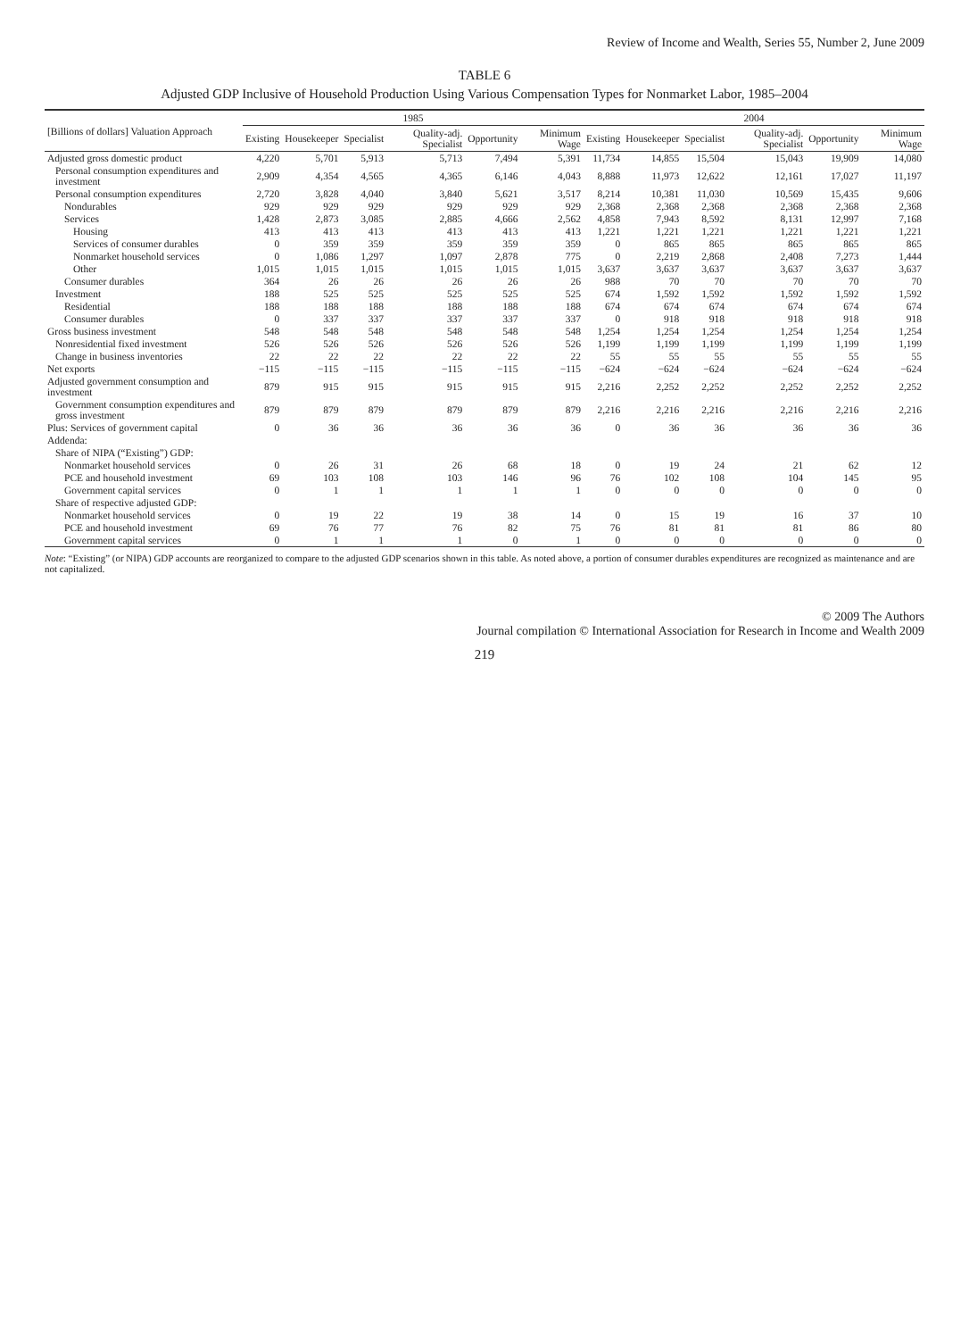Review of Income and Wealth, Series 55, Number 2, June 2009
TABLE 6
Adjusted GDP Inclusive of Household Production Using Various Compensation Types for Nonmarket Labor, 1985–2004
| [Billions of dollars] Valuation Approach | 1985 | | | | | | 2004 | | | | | |
| --- | --- | --- | --- | --- | --- | --- | --- | --- | --- | --- | --- | --- |
| | Existing | Housekeeper | Specialist | Quality-adj. Specialist | Opportunity | Minimum Wage | Existing | Housekeeper | Specialist | Quality-adj. Specialist | Opportunity | Minimum Wage |
| Adjusted gross domestic product | 4,220 | 5,701 | 5,913 | 5,713 | 7,494 | 5,391 | 11,734 | 14,855 | 15,504 | 15,043 | 19,909 | 14,080 |
| Personal consumption expenditures and investment | 2,909 | 4,354 | 4,565 | 4,365 | 6,146 | 4,043 | 8,888 | 11,973 | 12,622 | 12,161 | 17,027 | 11,197 |
| Personal consumption expenditures | 2,720 | 3,828 | 4,040 | 3,840 | 5,621 | 3,517 | 8,214 | 10,381 | 11,030 | 10,569 | 15,435 | 9,606 |
| Nondurables | 929 | 929 | 929 | 929 | 929 | 929 | 2,368 | 2,368 | 2,368 | 2,368 | 2,368 | 2,368 |
| Services | 1,428 | 2,873 | 3,085 | 2,885 | 4,666 | 2,562 | 4,858 | 7,943 | 8,592 | 8,131 | 12,997 | 7,168 |
| Housing | 413 | 413 | 413 | 413 | 413 | 413 | 1,221 | 1,221 | 1,221 | 1,221 | 1,221 | 1,221 |
| Services of consumer durables | 0 | 359 | 359 | 359 | 359 | 359 | 0 | 865 | 865 | 865 | 865 | 865 |
| Nonmarket household services | 0 | 1,086 | 1,297 | 1,097 | 2,878 | 775 | 0 | 2,219 | 2,868 | 2,408 | 7,273 | 1,444 |
| Other | 1,015 | 1,015 | 1,015 | 1,015 | 1,015 | 1,015 | 3,637 | 3,637 | 3,637 | 3,637 | 3,637 | 3,637 |
| Consumer durables | 364 | 26 | 26 | 26 | 26 | 26 | 988 | 70 | 70 | 70 | 70 | 70 |
| Investment | 188 | 525 | 525 | 525 | 525 | 525 | 674 | 1,592 | 1,592 | 1,592 | 1,592 | 1,592 |
| Residential | 188 | 188 | 188 | 188 | 188 | 188 | 674 | 674 | 674 | 674 | 674 | 674 |
| Consumer durables | 0 | 337 | 337 | 337 | 337 | 337 | 0 | 918 | 918 | 918 | 918 | 918 |
| Gross business investment | 548 | 548 | 548 | 548 | 548 | 548 | 1,254 | 1,254 | 1,254 | 1,254 | 1,254 | 1,254 |
| Nonresidential fixed investment | 526 | 526 | 526 | 526 | 526 | 526 | 1,199 | 1,199 | 1,199 | 1,199 | 1,199 | 1,199 |
| Change in business inventories | 22 | 22 | 22 | 22 | 22 | 22 | 55 | 55 | 55 | 55 | 55 | 55 |
| Net exports | −115 | −115 | −115 | −115 | −115 | −115 | −624 | −624 | −624 | −624 | −624 | −624 |
| Adjusted government consumption and investment | 879 | 915 | 915 | 915 | 915 | 915 | 2,216 | 2,252 | 2,252 | 2,252 | 2,252 | 2,252 |
| Government consumption expenditures and gross investment | 879 | 879 | 879 | 879 | 879 | 879 | 2,216 | 2,216 | 2,216 | 2,216 | 2,216 | 2,216 |
| Plus: Services of government capital | 0 | 36 | 36 | 36 | 36 | 36 | 0 | 36 | 36 | 36 | 36 | 36 |
| Addenda: | | | | | | | | | | | | |
| Share of NIPA (“Existing”) GDP: | | | | | | | | | | | | |
| Nonmarket household services | 0 | 26 | 31 | 26 | 68 | 18 | 0 | 19 | 24 | 21 | 62 | 12 |
| PCE and household investment | 69 | 103 | 108 | 103 | 146 | 96 | 76 | 102 | 108 | 104 | 145 | 95 |
| Government capital services | 0 | 1 | 1 | 1 | 1 | 1 | 0 | 0 | 0 | 0 | 0 | 0 |
| Share of respective adjusted GDP: | | | | | | | | | | | | |
| Nonmarket household services | 0 | 19 | 22 | 19 | 38 | 14 | 0 | 15 | 19 | 16 | 37 | 10 |
| PCE and household investment | 69 | 76 | 77 | 76 | 82 | 75 | 76 | 81 | 81 | 81 | 86 | 80 |
| Government capital services | 0 | 1 | 1 | 1 | 0 | 1 | 0 | 0 | 0 | 0 | 0 | 0 |
Note: “Existing” (or NIPA) GDP accounts are reorganized to compare to the adjusted GDP scenarios shown in this table. As noted above, a portion of consumer durables expenditures are recognized as maintenance and are not capitalized.
© 2009 The Authors
Journal compilation © International Association for Research in Income and Wealth 2009
219